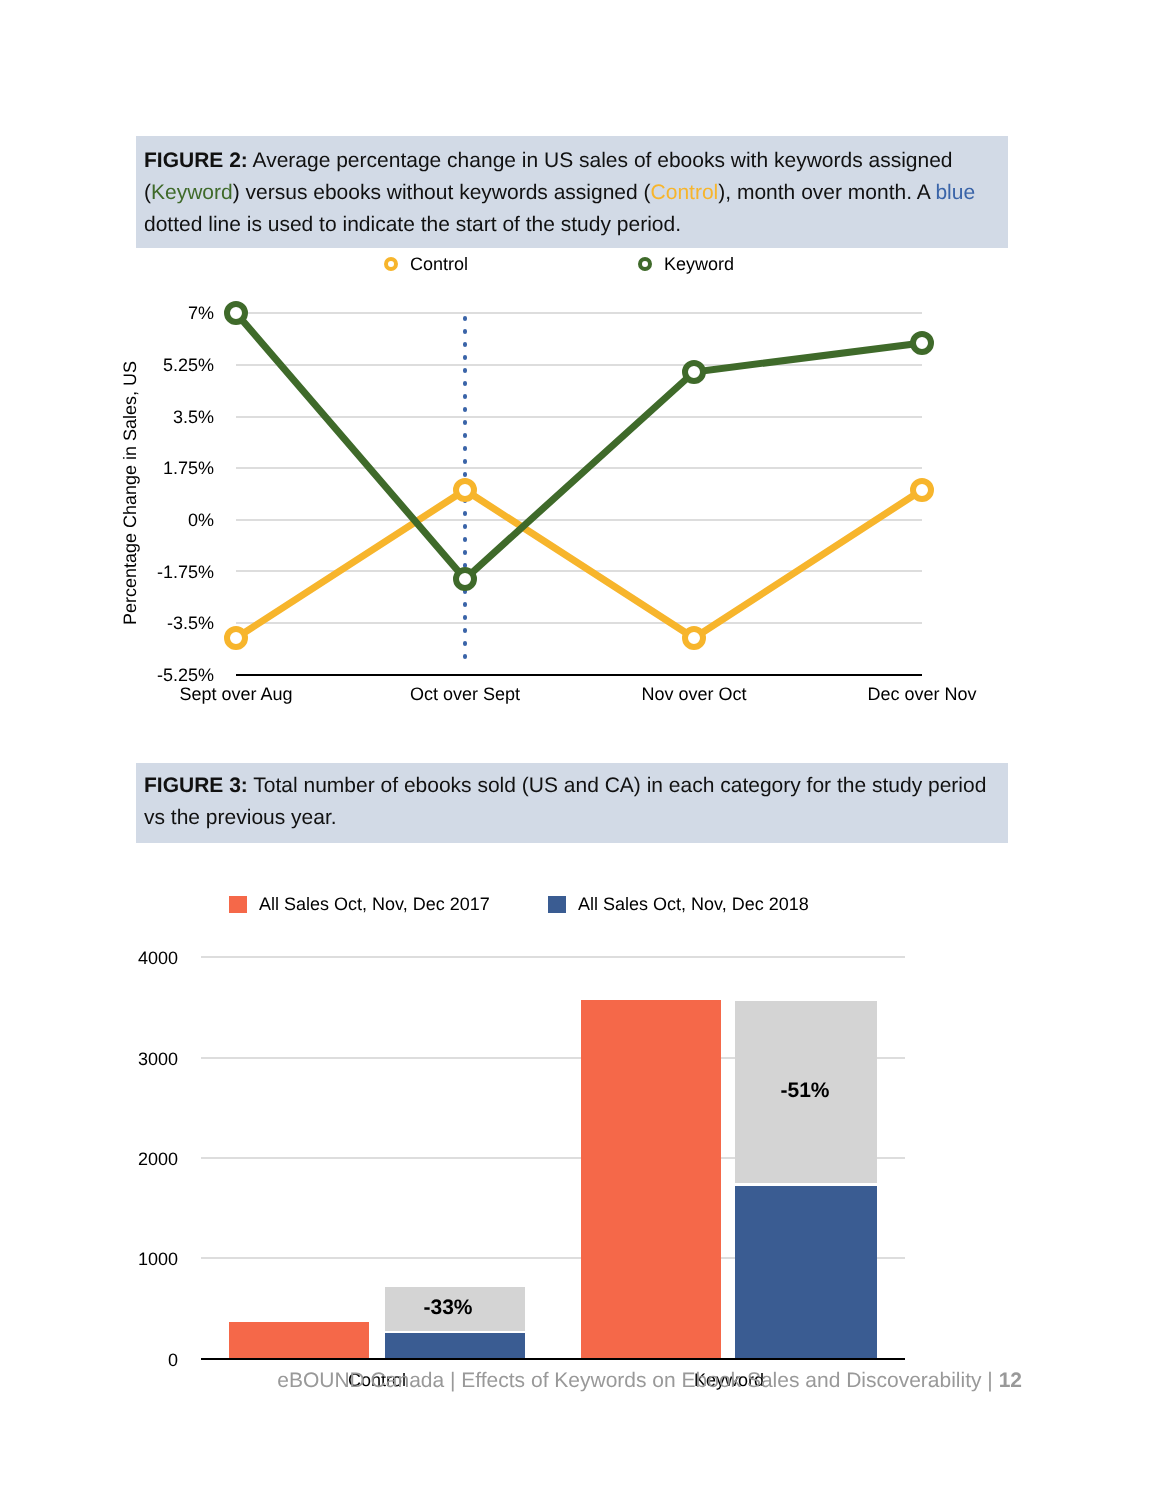FIGURE 2: Average percentage change in US sales of ebooks with keywords assigned (Keyword) versus ebooks without keywords assigned (Control), month over month. A blue dotted line is used to indicate the start of the study period.
Control
Keyword
7%
5.25%
3.5%
1.75%
0%
-1.75%
-3.5%
-5.25%
Percentage Change in Sales, US
Sept over Aug
Oct over Sept
Nov over Oct
Dec over Nov
FIGURE 3: Total number of ebooks sold (US and CA) in each category for the study period vs the previous year.
All Sales Oct, Nov, Dec 2017
All Sales Oct, Nov, Dec 2018
4000
3000
2000
1000
0
-33%
-51%
Control
Keyword
eBOUND Canada | Effects of Keywords on Ebook Sales and Discoverability | 12